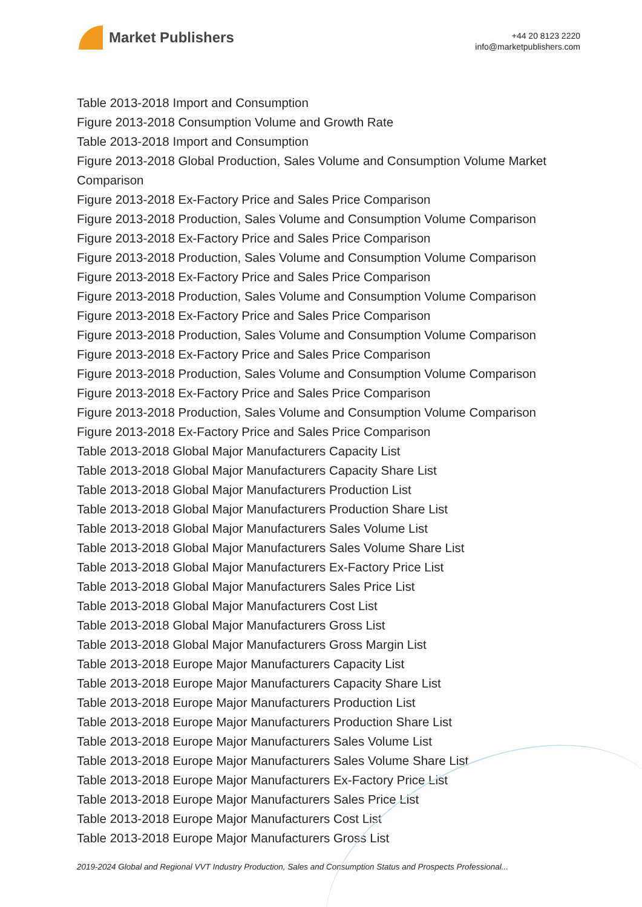Market Publishers
+44 20 8123 2220
info@marketpublishers.com
Table 2013-2018 Import and Consumption
Figure 2013-2018 Consumption Volume and Growth Rate
Table 2013-2018 Import and Consumption
Figure 2013-2018 Global Production, Sales Volume and Consumption Volume Market Comparison
Figure 2013-2018 Ex-Factory Price and Sales Price Comparison
Figure 2013-2018 Production, Sales Volume and Consumption Volume Comparison
Figure 2013-2018 Ex-Factory Price and Sales Price Comparison
Figure 2013-2018 Production, Sales Volume and Consumption Volume Comparison
Figure 2013-2018 Ex-Factory Price and Sales Price Comparison
Figure 2013-2018 Production, Sales Volume and Consumption Volume Comparison
Figure 2013-2018 Ex-Factory Price and Sales Price Comparison
Figure 2013-2018 Production, Sales Volume and Consumption Volume Comparison
Figure 2013-2018 Ex-Factory Price and Sales Price Comparison
Figure 2013-2018 Production, Sales Volume and Consumption Volume Comparison
Figure 2013-2018 Ex-Factory Price and Sales Price Comparison
Figure 2013-2018 Production, Sales Volume and Consumption Volume Comparison
Figure 2013-2018 Ex-Factory Price and Sales Price Comparison
Table 2013-2018 Global Major Manufacturers Capacity List
Table 2013-2018 Global Major Manufacturers Capacity Share List
Table 2013-2018 Global Major Manufacturers Production List
Table 2013-2018 Global Major Manufacturers Production Share List
Table 2013-2018 Global Major Manufacturers Sales Volume List
Table 2013-2018 Global Major Manufacturers Sales Volume Share List
Table 2013-2018 Global Major Manufacturers Ex-Factory Price List
Table 2013-2018 Global Major Manufacturers Sales Price List
Table 2013-2018 Global Major Manufacturers Cost List
Table 2013-2018 Global Major Manufacturers Gross List
Table 2013-2018 Global Major Manufacturers Gross Margin List
Table 2013-2018 Europe Major Manufacturers Capacity List
Table 2013-2018 Europe Major Manufacturers Capacity Share List
Table 2013-2018 Europe Major Manufacturers Production List
Table 2013-2018 Europe Major Manufacturers Production Share List
Table 2013-2018 Europe Major Manufacturers Sales Volume List
Table 2013-2018 Europe Major Manufacturers Sales Volume Share List
Table 2013-2018 Europe Major Manufacturers Ex-Factory Price List
Table 2013-2018 Europe Major Manufacturers Sales Price List
Table 2013-2018 Europe Major Manufacturers Cost List
Table 2013-2018 Europe Major Manufacturers Gross List
2019-2024 Global and Regional VVT Industry Production, Sales and Consumption Status and Prospects Professional...